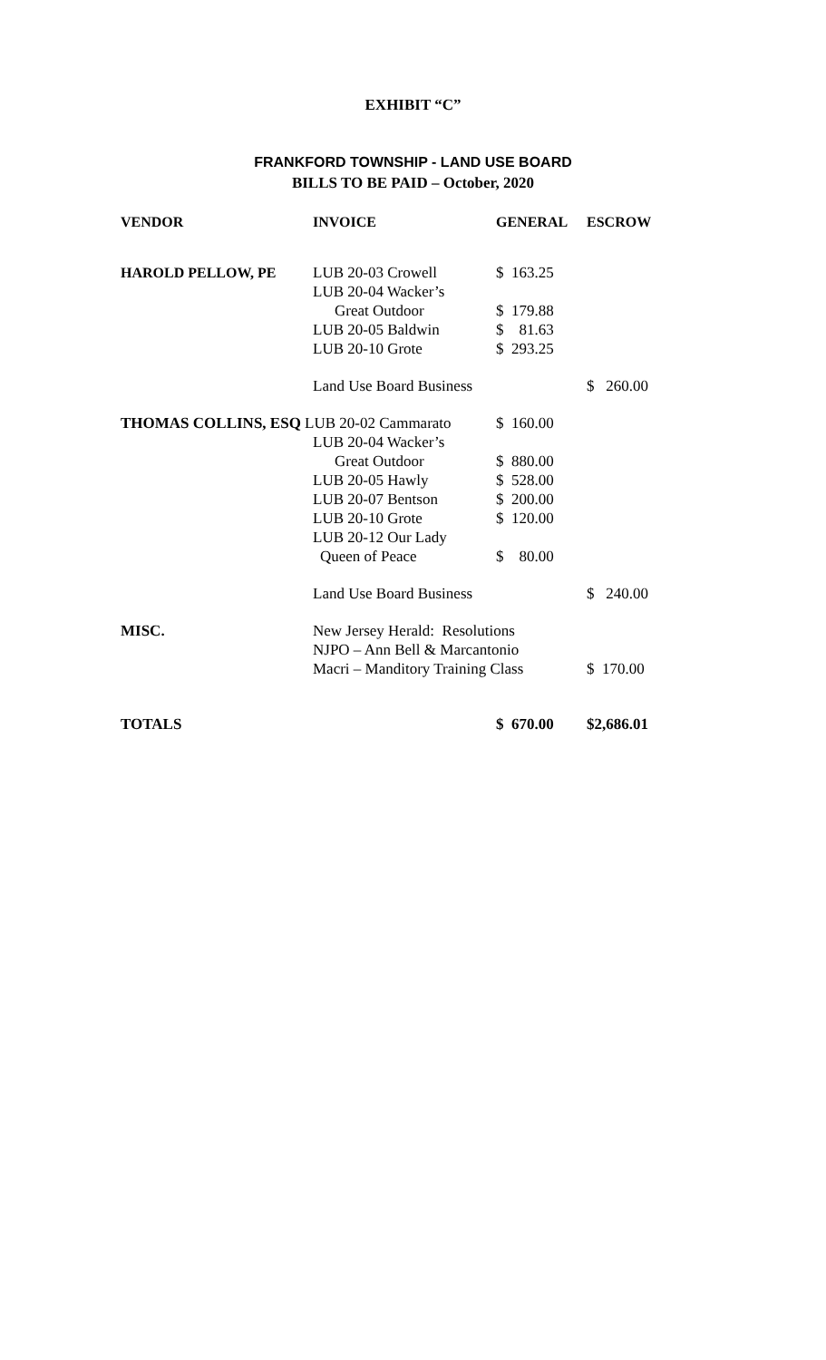EXHIBIT “C”
FRANKFORD TOWNSHIP - LAND USE BOARD
BILLS TO BE PAID – October, 2020
| VENDOR | INVOICE | GENERAL | ESCROW |
| --- | --- | --- | --- |
| HAROLD PELLOW, PE | LUB 20-03 Crowell | $ 163.25 | |
| | LUB 20-04 Wacker’s | | |
| | Great Outdoor | $ 179.88 | |
| | LUB 20-05 Baldwin | $ 81.63 | |
| | LUB 20-10 Grote | $ 293.25 | |
| | Land Use Board Business | | $ 260.00 |
| THOMAS COLLINS, ESQ LUB 20-02 Cammarato | | $ 160.00 | |
| | LUB 20-04 Wacker’s | | |
| | Great Outdoor | $ 880.00 | |
| | LUB 20-05 Hawly | $ 528.00 | |
| | LUB 20-07 Bentson | $ 200.00 | |
| | LUB 20-10 Grote | $ 120.00 | |
| | LUB 20-12 Our Lady | | |
| | Queen of Peace | $ 80.00 | |
| | Land Use Board Business | | $ 240.00 |
| MISC. | New Jersey Herald: Resolutions | | |
| | NJPO – Ann Bell & Marcantonio | | |
| | Macri – Manditory Training Class | | $ 170.00 |
| TOTALS | | $ 670.00 | $2,686.01 |